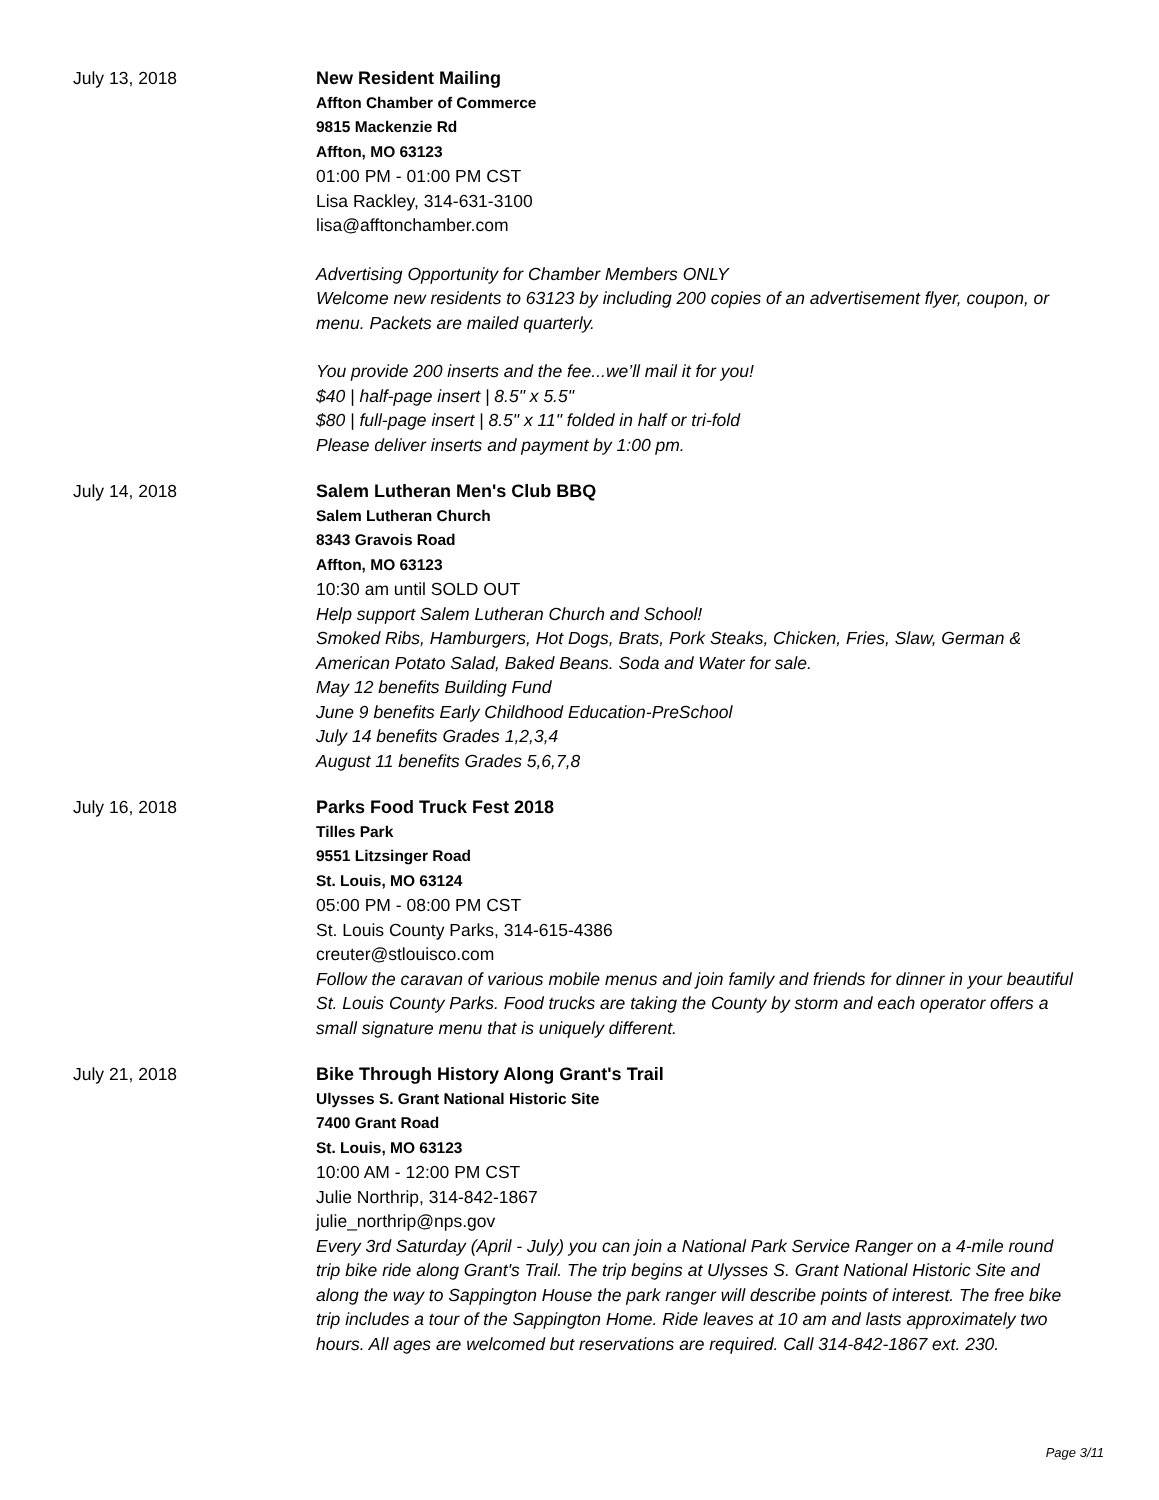July 13, 2018 New Resident Mailing
Affton Chamber of Commerce
9815 Mackenzie Rd
Affton, MO 63123
01:00 PM - 01:00 PM CST
Lisa Rackley, 314-631-3100
lisa@afftonchamber.com
Advertising Opportunity for Chamber Members ONLY
Welcome new residents to 63123 by including 200 copies of an advertisement flyer, coupon, or menu. Packets are mailed quarterly.
You provide 200 inserts and the fee...we’ll mail it for you!
$40 | half-page insert | 8.5" x 5.5"
$80 | full-page insert | 8.5" x 11" folded in half or tri-fold
Please deliver inserts and payment by 1:00 pm.
July 14, 2018 Salem Lutheran Men's Club BBQ
Salem Lutheran Church
8343 Gravois Road
Affton, MO 63123
10:30 am until SOLD OUT
Help support Salem Lutheran Church and School!
Smoked Ribs, Hamburgers, Hot Dogs, Brats, Pork Steaks, Chicken, Fries, Slaw, German & American Potato Salad, Baked Beans. Soda and Water for sale.
May 12 benefits Building Fund
June 9 benefits Early Childhood Education-PreSchool
July 14 benefits Grades 1,2,3,4
August 11 benefits Grades 5,6,7,8
July 16, 2018 Parks Food Truck Fest 2018
Tilles Park
9551 Litzsinger Road
St. Louis, MO 63124
05:00 PM - 08:00 PM CST
St. Louis County Parks, 314-615-4386
creuter@stlouisco.com
Follow the caravan of various mobile menus and join family and friends for dinner in your beautiful St. Louis County Parks. Food trucks are taking the County by storm and each operator offers a small signature menu that is uniquely different.
July 21, 2018 Bike Through History Along Grant's Trail
Ulysses S. Grant National Historic Site
7400 Grant Road
St. Louis, MO 63123
10:00 AM - 12:00 PM CST
Julie Northrip, 314-842-1867
julie_northrip@nps.gov
Every 3rd Saturday (April - July) you can join a National Park Service Ranger on a 4-mile round trip bike ride along Grant's Trail. The trip begins at Ulysses S. Grant National Historic Site and along the way to Sappington House the park ranger will describe points of interest. The free bike trip includes a tour of the Sappington Home. Ride leaves at 10 am and lasts approximately two hours. All ages are welcomed but reservations are required. Call 314-842-1867 ext. 230.
Page 3/11